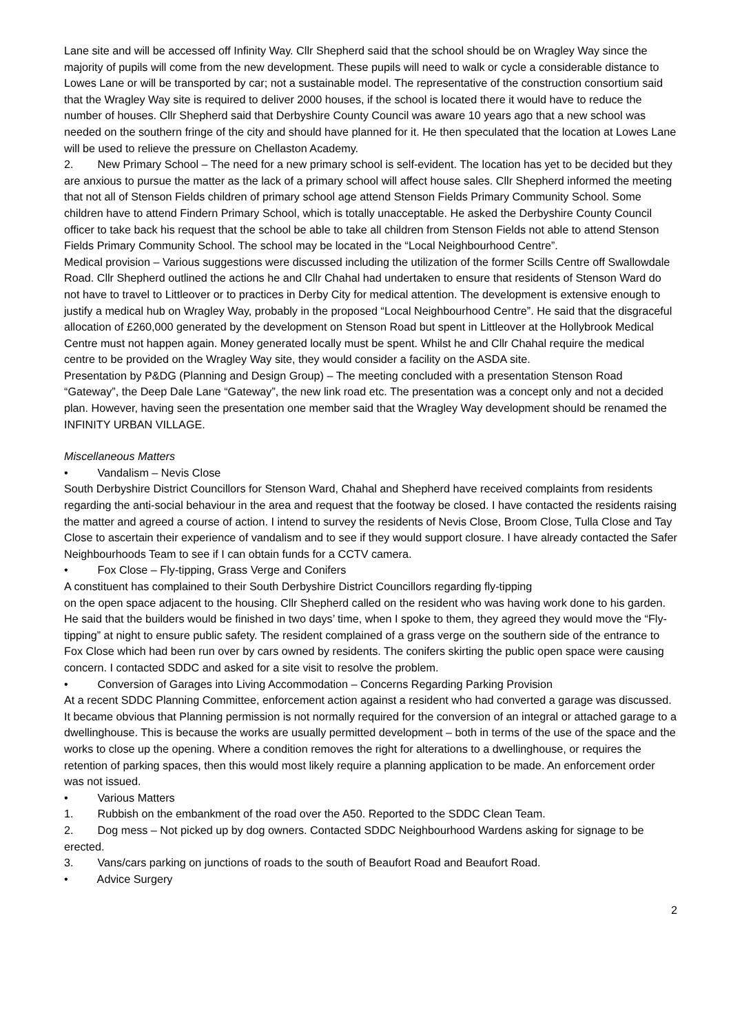Lane site and will be accessed off Infinity Way. Cllr Shepherd said that the school should be on Wragley Way since the majority of pupils will come from the new development. These pupils will need to walk or cycle a considerable distance to Lowes Lane or will be transported by car; not a sustainable model. The representative of the construction consortium said that the Wragley Way site is required to deliver 2000 houses, if the school is located there it would have to reduce the number of houses. Cllr Shepherd said that Derbyshire County Council was aware 10 years ago that a new school was needed on the southern fringe of the city and should have planned for it. He then speculated that the location at Lowes Lane will be used to relieve the pressure on Chellaston Academy.
2. New Primary School – The need for a new primary school is self-evident. The location has yet to be decided but they are anxious to pursue the matter as the lack of a primary school will affect house sales. Cllr Shepherd informed the meeting that not all of Stenson Fields children of primary school age attend Stenson Fields Primary Community School. Some children have to attend Findern Primary School, which is totally unacceptable. He asked the Derbyshire County Council officer to take back his request that the school be able to take all children from Stenson Fields not able to attend Stenson Fields Primary Community School. The school may be located in the “Local Neighbourhood Centre”.
Medical provision – Various suggestions were discussed including the utilization of the former Scills Centre off Swallowdale Road. Cllr Shepherd outlined the actions he and Cllr Chahal had undertaken to ensure that residents of Stenson Ward do not have to travel to Littleover or to practices in Derby City for medical attention. The development is extensive enough to justify a medical hub on Wragley Way, probably in the proposed “Local Neighbourhood Centre”. He said that the disgraceful allocation of £260,000 generated by the development on Stenson Road but spent in Littleover at the Hollybrook Medical Centre must not happen again. Money generated locally must be spent. Whilst he and Cllr Chahal require the medical centre to be provided on the Wragley Way site, they would consider a facility on the ASDA site.
Presentation by P&DG (Planning and Design Group) – The meeting concluded with a presentation Stenson Road “Gateway”, the Deep Dale Lane “Gateway”, the new link road etc. The presentation was a concept only and not a decided plan. However, having seen the presentation one member said that the Wragley Way development should be renamed the INFINITY URBAN VILLAGE.
Miscellaneous Matters
• Vandalism – Nevis Close
South Derbyshire District Councillors for Stenson Ward, Chahal and Shepherd have received complaints from residents regarding the anti-social behaviour in the area and request that the footway be closed. I have contacted the residents raising the matter and agreed a course of action. I intend to survey the residents of Nevis Close, Broom Close, Tulla Close and Tay Close to ascertain their experience of vandalism and to see if they would support closure. I have already contacted the Safer Neighbourhoods Team to see if I can obtain funds for a CCTV camera.
• Fox Close – Fly-tipping, Grass Verge and Conifers
A constituent has complained to their South Derbyshire District Councillors regarding fly-tipping
on the open space adjacent to the housing. Cllr Shepherd called on the resident who was having work done to his garden. He said that the builders would be finished in two days’ time, when I spoke to them, they agreed they would move the “Fly-tipping” at night to ensure public safety. The resident complained of a grass verge on the southern side of the entrance to Fox Close which had been run over by cars owned by residents. The conifers skirting the public open space were causing concern. I contacted SDDC and asked for a site visit to resolve the problem.
• Conversion of Garages into Living Accommodation – Concerns Regarding Parking Provision
At a recent SDDC Planning Committee, enforcement action against a resident who had converted a garage was discussed. It became obvious that Planning permission is not normally required for the conversion of an integral or attached garage to a dwellinghouse. This is because the works are usually permitted development – both in terms of the use of the space and the works to close up the opening. Where a condition removes the right for alterations to a dwellinghouse, or requires the retention of parking spaces, then this would most likely require a planning application to be made. An enforcement order was not issued.
• Various Matters
1. Rubbish on the embankment of the road over the A50. Reported to the SDDC Clean Team.
2. Dog mess – Not picked up by dog owners. Contacted SDDC Neighbourhood Wardens asking for signage to be erected.
3. Vans/cars parking on junctions of roads to the south of Beaufort Road and Beaufort Road.
• Advice Surgery
2